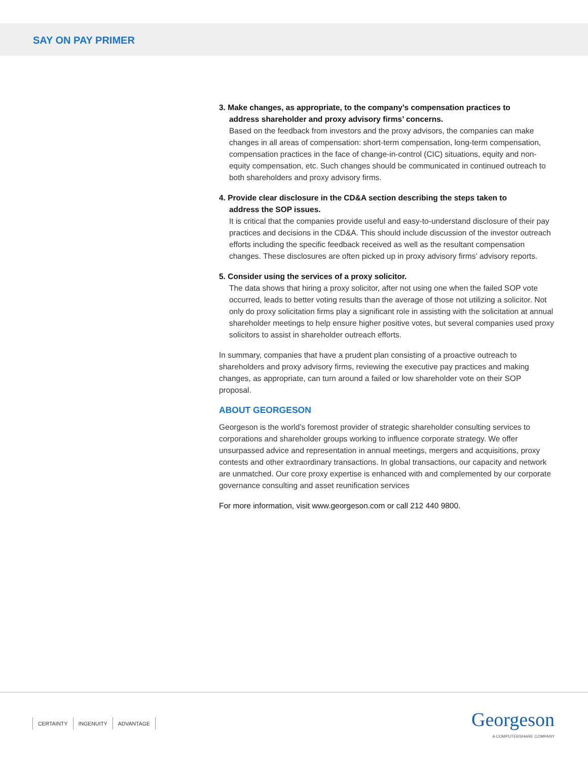SAY ON PAY PRIMER
3. Make changes, as appropriate, to the company’s compensation practices to
address shareholder and proxy advisory firms’ concerns.
Based on the feedback from investors and the proxy advisors, the companies can make changes in all areas of compensation: short-term compensation, long-term compensation, compensation practices in the face of change-in-control (CIC) situations, equity and non-equity compensation, etc. Such changes should be communicated in continued outreach to both shareholders and proxy advisory firms.
4. Provide clear disclosure in the CD&A section describing the steps taken to
address the SOP issues.
It is critical that the companies provide useful and easy-to-understand disclosure of their pay practices and decisions in the CD&A. This should include discussion of the investor outreach efforts including the specific feedback received as well as the resultant compensation changes. These disclosures are often picked up in proxy advisory firms’ advisory reports.
5. Consider using the services of a proxy solicitor.
The data shows that hiring a proxy solicitor, after not using one when the failed SOP vote occurred, leads to better voting results than the average of those not utilizing a solicitor. Not only do proxy solicitation firms play a significant role in assisting with the solicitation at annual shareholder meetings to help ensure higher positive votes, but several companies used proxy solicitors to assist in shareholder outreach efforts.
In summary, companies that have a prudent plan consisting of a proactive outreach to shareholders and proxy advisory firms, reviewing the executive pay practices and making changes, as appropriate, can turn around a failed or low shareholder vote on their SOP proposal.
ABOUT GEORGESON
Georgeson is the world’s foremost provider of strategic shareholder consulting services to corporations and shareholder groups working to influence corporate strategy. We offer unsurpassed advice and representation in annual meetings, mergers and acquisitions, proxy contests and other extraordinary transactions. In global transactions, our capacity and network are unmatched. Our core proxy expertise is enhanced with and complemented by our corporate governance consulting and asset reunification services
For more information, visit www.georgeson.com or call 212 440 9800.
CERTAINTY INGENUITY ADVANTAGE
Georgeson
A COMPUTERSHARE COMPANY